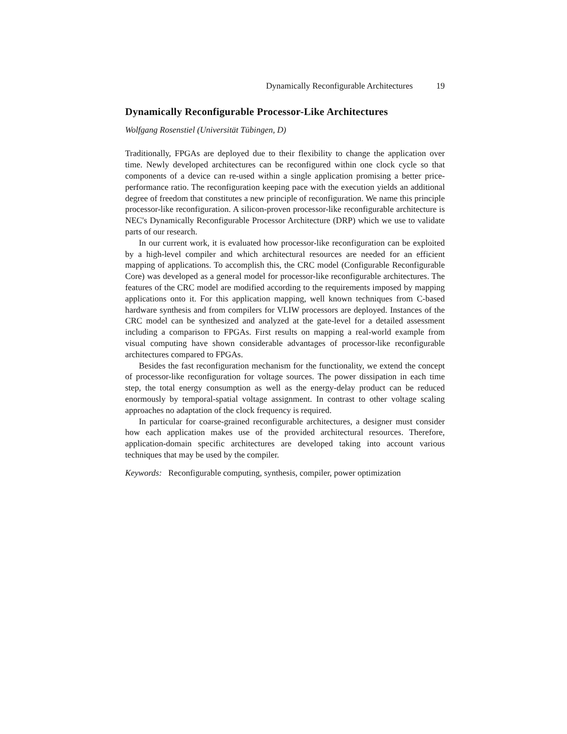Dynamically Reconfigurable Architectures 19
Dynamically Reconfigurable Processor-Like Architectures
Wolfgang Rosenstiel (Universität Tübingen, D)
Traditionally, FPGAs are deployed due to their flexibility to change the application over time. Newly developed architectures can be reconfigured within one clock cycle so that components of a device can re-used within a single application promising a better price-performance ratio. The reconfiguration keeping pace with the execution yields an additional degree of freedom that constitutes a new principle of reconfiguration. We name this principle processor-like reconfiguration. A silicon-proven processor-like reconfigurable architecture is NEC's Dynamically Reconfigurable Processor Architecture (DRP) which we use to validate parts of our research.
In our current work, it is evaluated how processor-like reconfiguration can be exploited by a high-level compiler and which architectural resources are needed for an efficient mapping of applications. To accomplish this, the CRC model (Configurable Reconfigurable Core) was developed as a general model for processor-like reconfigurable architectures. The features of the CRC model are modified according to the requirements imposed by mapping applications onto it. For this application mapping, well known techniques from C-based hardware synthesis and from compilers for VLIW processors are deployed. Instances of the CRC model can be synthesized and analyzed at the gate-level for a detailed assessment including a comparison to FPGAs. First results on mapping a real-world example from visual computing have shown considerable advantages of processor-like reconfigurable architectures compared to FPGAs.
Besides the fast reconfiguration mechanism for the functionality, we extend the concept of processor-like reconfiguration for voltage sources. The power dissipation in each time step, the total energy consumption as well as the energy-delay product can be reduced enormously by temporal-spatial voltage assignment. In contrast to other voltage scaling approaches no adaptation of the clock frequency is required.
In particular for coarse-grained reconfigurable architectures, a designer must consider how each application makes use of the provided architectural resources. Therefore, application-domain specific architectures are developed taking into account various techniques that may be used by the compiler.
Keywords: Reconfigurable computing, synthesis, compiler, power optimization